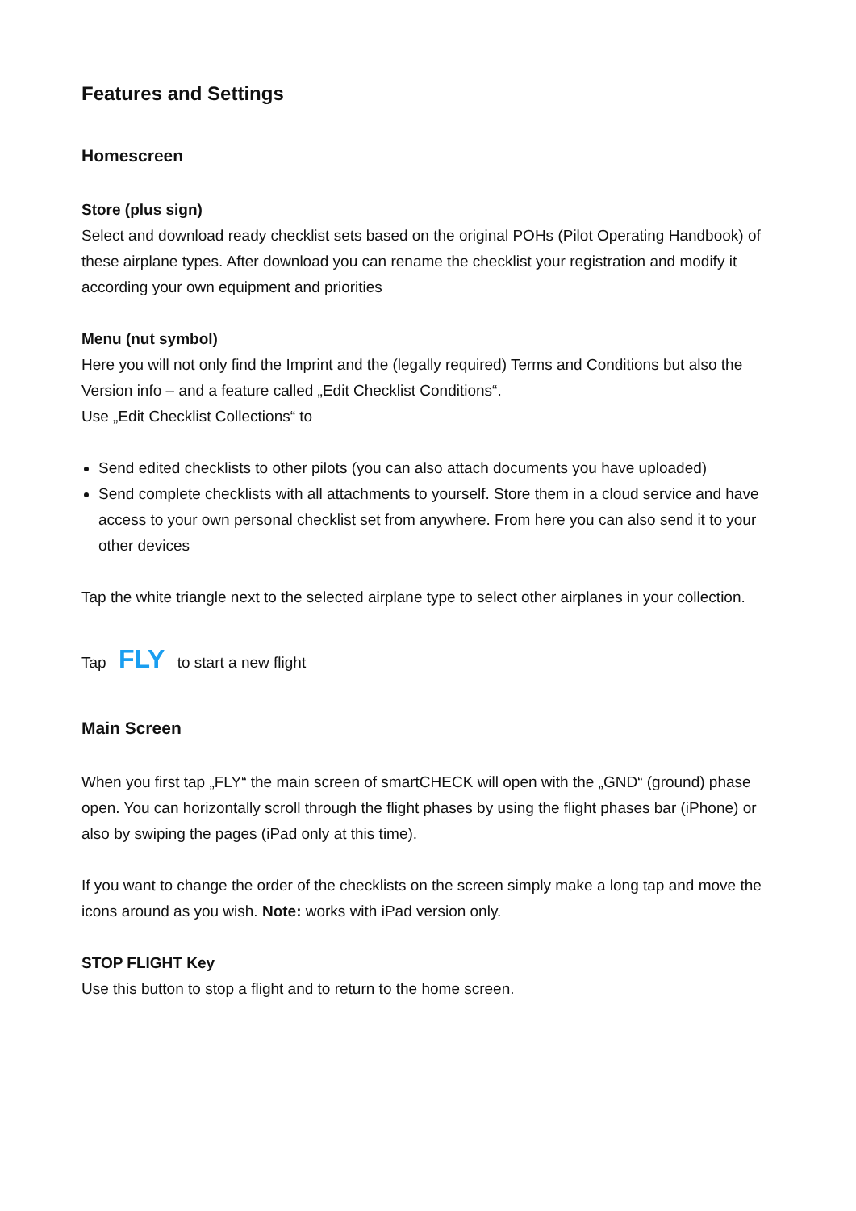Features and Settings
Homescreen
Store (plus sign)
Select and download ready checklist sets based on the original POHs (Pilot Operating Handbook) of these airplane types. After download you can rename the checklist your registration and modify it according your own equipment and priorities
Menu (nut symbol)
Here you will not only find the Imprint and the (legally required) Terms and Conditions but also the Version info – and a feature called „Edit Checklist Conditions“.
Use „Edit Checklist Collections“ to
Send edited checklists to other pilots (you can also attach documents you have uploaded)
Send complete checklists with all attachments to yourself. Store them in a cloud service and have access to your own personal checklist set from anywhere. From here you can also send it to your other devices
Tap the white triangle next to the selected airplane type to select other airplanes in your collection.
Tap FLY to start a new flight
Main Screen
When you first tap „FLY“ the main screen of smartCHECK will open with the „GND“ (ground) phase open. You can horizontally scroll through the flight phases by using the flight phases bar (iPhone) or also by swiping the pages (iPad only at this time).
If you want to change the order of the checklists on the screen simply make a long tap and move the icons around as you wish. Note: works with iPad version only.
STOP FLIGHT Key
Use this button to stop a flight and to return to the home screen.